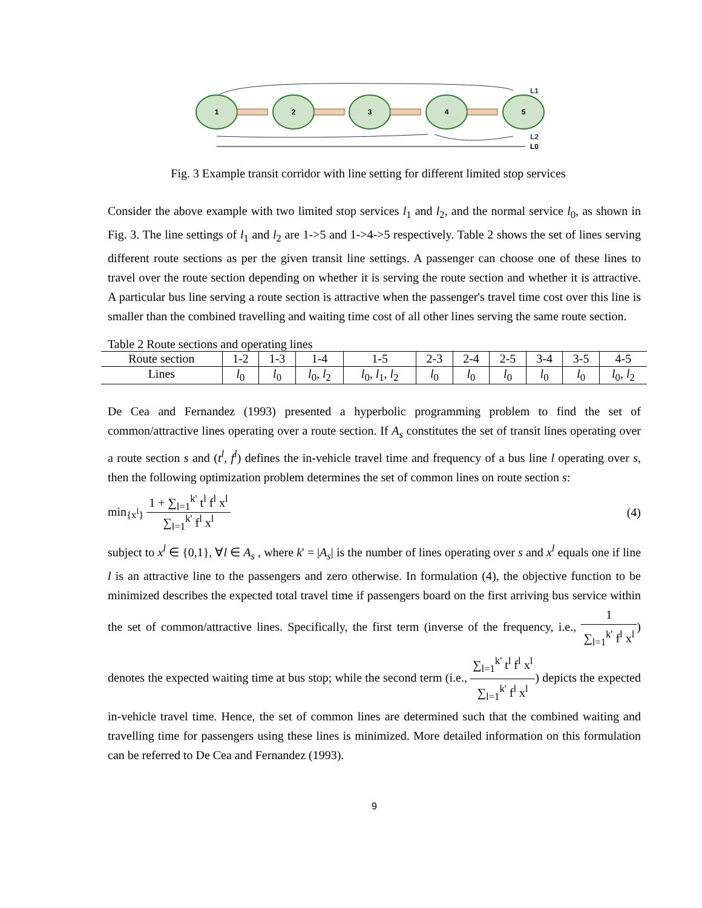1
2
3
4
5
L1
L2
L0
Fig. 3 Example transit corridor with line setting for different limited stop services
Consider the above example with two limited stop services l<sub>1</sub> and l<sub>2</sub>, and the normal service l<sub>0</sub>, as shown in Fig. 3. The line settings of l<sub>1</sub> and l<sub>2</sub> are 1->5 and 1->4->5 respectively. Table 2 shows the set of lines serving different route sections as per the given transit line settings. A passenger can choose one of these lines to travel over the route section depending on whether it is serving the route section and whether it is attractive. A particular bus line serving a route section is attractive when the passenger's travel time cost over this line is smaller than the combined travelling and waiting time cost of all other lines serving the same route section.
Table 2 Route sections and operating lines
| Route section | 1-2 | 1-3 | 1-4 | 1-5 | 2-3 | 2-4 | 2-5 | 3-4 | 3-5 | 4-5 |
| Lines | l<sub>0</sub> | l<sub>0</sub> | l<sub>0</sub>, l<sub>2</sub> | l<sub>0</sub>, l<sub>1</sub>, l<sub>2</sub> | l<sub>0</sub> | l<sub>0</sub> | l<sub>0</sub> | l<sub>0</sub> | l<sub>0</sub> | l<sub>0</sub>, l<sub>2</sub> |
De Cea and Fernandez (1993) presented a hyperbolic programming problem to find the set of common/attractive lines operating over a route section. If A<sub>s</sub> constitutes the set of transit lines operating over a route section s and (t<sup>l</sup>, f<sup>l</sup>) defines the in-vehicle travel time and frequency of a bus line l operating over s, then the following optimization problem determines the set of common lines on route section s:
min<sub>{x<sup>l</sup>}</sub> 1 + ∑<sub>l=1</sub><sup>k'</sup> t<sup>l</sup> f<sup>l</sup> x<sup>l</sup> ∑<sub>l=1</sub><sup>k'</sup> f<sup>l</sup> x<sup>l</sup>
(4)
subject to x<sup>l</sup> ∈ {0,1}, ∀l ∈ A<sub>s</sub> , where k' = |A<sub>s</sub>| is the number of lines operating over s and x<sup>l</sup> equals one if line l is an attractive line to the passengers and zero otherwise. In formulation (4), the objective function to be minimized describes the expected total travel time if passengers board on the first arriving bus service within the set of common/attractive lines. Specifically, the first term (inverse of the frequency, i.e., 1 ∑<sub>l=1</sub><sup>k'</sup> f<sup>l</sup> x<sup>l</sup>) denotes the expected waiting time at bus stop; while the second term (i.e., ∑<sub>l=1</sub><sup>k'</sup> t<sup>l</sup> f<sup>l</sup> x<sup>l</sup> ∑<sub>l=1</sub><sup>k'</sup> f<sup>l</sup> x<sup>l</sup>) depicts the expected in-vehicle travel time. Hence, the set of common lines are determined such that the combined waiting and travelling time for passengers using these lines is minimized. More detailed information on this formulation can be referred to De Cea and Fernandez (1993).
9